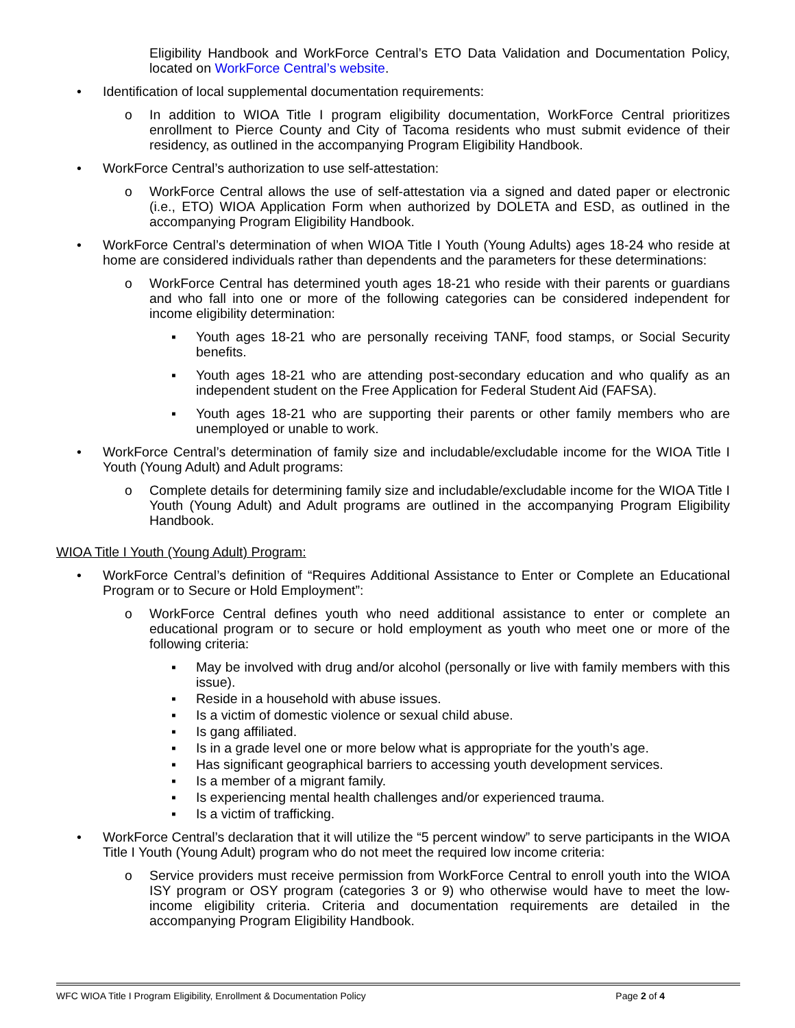Eligibility Handbook and WorkForce Central’s ETO Data Validation and Documentation Policy, located on WorkForce Central’s website.
• Identification of local supplemental documentation requirements:
o In addition to WIOA Title I program eligibility documentation, WorkForce Central prioritizes enrollment to Pierce County and City of Tacoma residents who must submit evidence of their residency, as outlined in the accompanying Program Eligibility Handbook.
• WorkForce Central’s authorization to use self-attestation:
o WorkForce Central allows the use of self-attestation via a signed and dated paper or electronic (i.e., ETO) WIOA Application Form when authorized by DOLETA and ESD, as outlined in the accompanying Program Eligibility Handbook.
• WorkForce Central’s determination of when WIOA Title I Youth (Young Adults) ages 18-24 who reside at home are considered individuals rather than dependents and the parameters for these determinations:
o WorkForce Central has determined youth ages 18-21 who reside with their parents or guardians and who fall into one or more of the following categories can be considered independent for income eligibility determination:
▪ Youth ages 18-21 who are personally receiving TANF, food stamps, or Social Security benefits.
▪ Youth ages 18-21 who are attending post-secondary education and who qualify as an independent student on the Free Application for Federal Student Aid (FAFSA).
▪ Youth ages 18-21 who are supporting their parents or other family members who are unemployed or unable to work.
• WorkForce Central’s determination of family size and includable/excludable income for the WIOA Title I Youth (Young Adult) and Adult programs:
o Complete details for determining family size and includable/excludable income for the WIOA Title I Youth (Young Adult) and Adult programs are outlined in the accompanying Program Eligibility Handbook.
WIOA Title I Youth (Young Adult) Program:
• WorkForce Central’s definition of “Requires Additional Assistance to Enter or Complete an Educational Program or to Secure or Hold Employment”:
o WorkForce Central defines youth who need additional assistance to enter or complete an educational program or to secure or hold employment as youth who meet one or more of the following criteria:
▪ May be involved with drug and/or alcohol (personally or live with family members with this issue).
▪ Reside in a household with abuse issues.
▪ Is a victim of domestic violence or sexual child abuse.
▪ Is gang affiliated.
▪ Is in a grade level one or more below what is appropriate for the youth’s age.
▪ Has significant geographical barriers to accessing youth development services.
▪ Is a member of a migrant family.
▪ Is experiencing mental health challenges and/or experienced trauma.
▪ Is a victim of trafficking.
• WorkForce Central’s declaration that it will utilize the “5 percent window” to serve participants in the WIOA Title I Youth (Young Adult) program who do not meet the required low income criteria:
o Service providers must receive permission from WorkForce Central to enroll youth into the WIOA ISY program or OSY program (categories 3 or 9) who otherwise would have to meet the low-income eligibility criteria. Criteria and documentation requirements are detailed in the accompanying Program Eligibility Handbook.
WFC WIOA Title I Program Eligibility, Enrollment & Documentation Policy Page 2 of 4